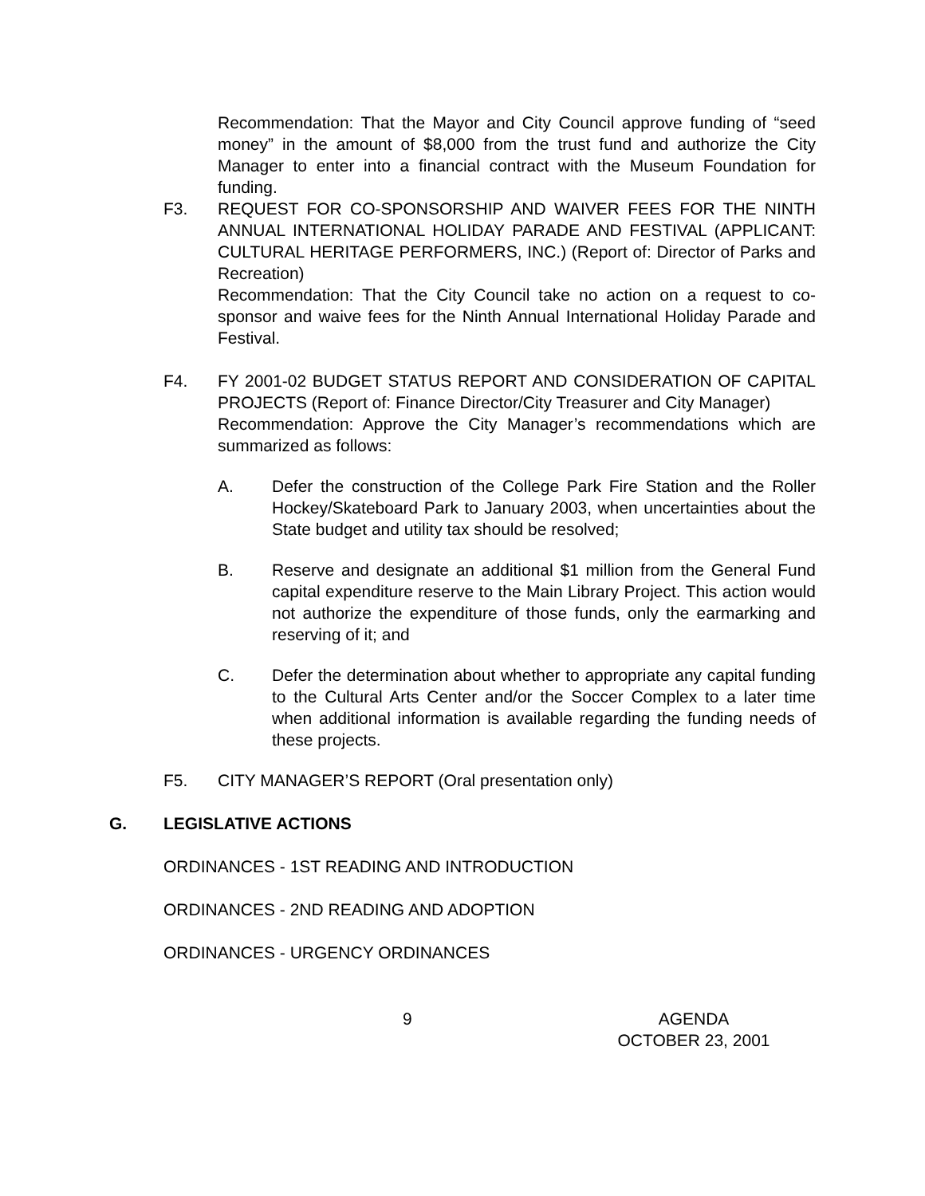Recommendation: That the Mayor and City Council approve funding of “seed money” in the amount of $8,000 from the trust fund and authorize the City Manager to enter into a financial contract with the Museum Foundation for funding.
F3. REQUEST FOR CO-SPONSORSHIP AND WAIVER FEES FOR THE NINTH ANNUAL INTERNATIONAL HOLIDAY PARADE AND FESTIVAL (APPLICANT: CULTURAL HERITAGE PERFORMERS, INC.) (Report of: Director of Parks and Recreation)
Recommendation: That the City Council take no action on a request to co-sponsor and waive fees for the Ninth Annual International Holiday Parade and Festival.
F4. FY 2001-02 BUDGET STATUS REPORT AND CONSIDERATION OF CAPITAL PROJECTS (Report of: Finance Director/City Treasurer and City Manager)
Recommendation: Approve the City Manager’s recommendations which are summarized as follows:
A. Defer the construction of the College Park Fire Station and the Roller Hockey/Skateboard Park to January 2003, when uncertainties about the State budget and utility tax should be resolved;
B. Reserve and designate an additional $1 million from the General Fund capital expenditure reserve to the Main Library Project. This action would not authorize the expenditure of those funds, only the earmarking and reserving of it; and
C. Defer the determination about whether to appropriate any capital funding to the Cultural Arts Center and/or the Soccer Complex to a later time when additional information is available regarding the funding needs of these projects.
F5. CITY MANAGER’S REPORT (Oral presentation only)
G. LEGISLATIVE ACTIONS
ORDINANCES - 1ST READING AND INTRODUCTION
ORDINANCES - 2ND READING AND ADOPTION
ORDINANCES - URGENCY ORDINANCES
9 AGENDA
OCTOBER 23, 2001